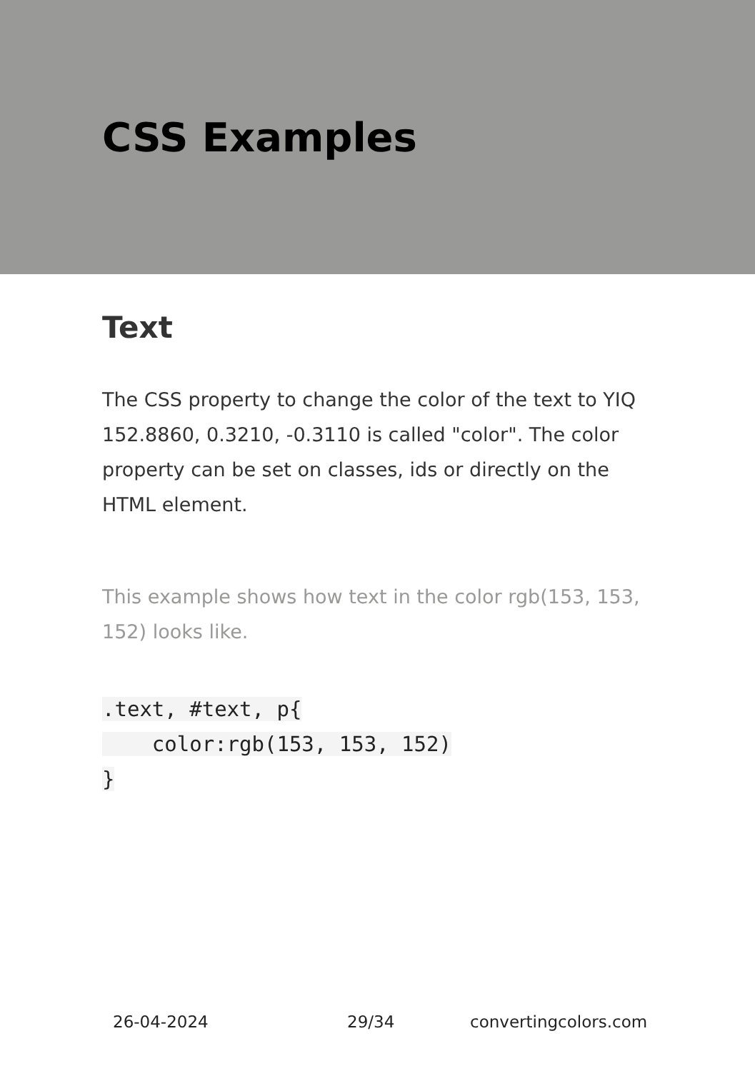CSS Examples
Text
The CSS property to change the color of the text to YIQ 152.8860, 0.3210, -0.3110 is called "color". The color property can be set on classes, ids or directly on the HTML element.
This example shows how text in the color rgb(153, 153, 152) looks like.
.text, #text, p{
    color:rgb(153, 153, 152)
}
26-04-2024 29/34 convertingcolors.com